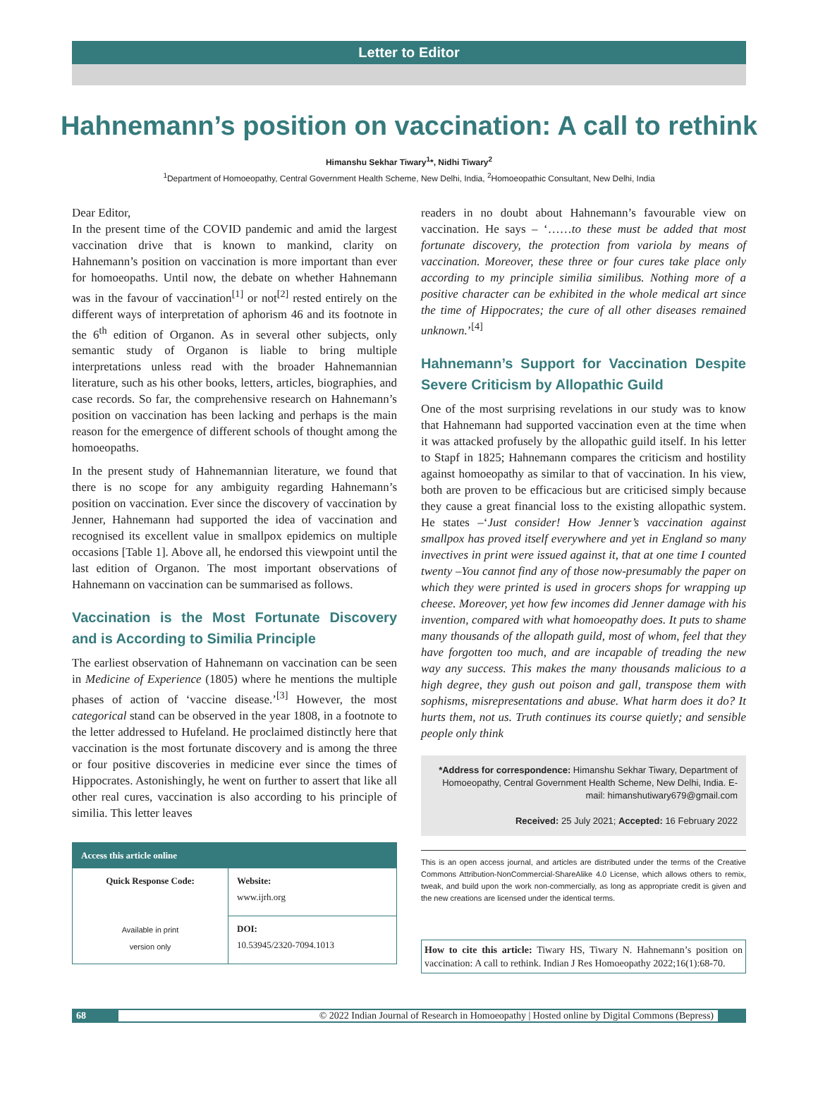Letter to Editor
Hahnemann’s position on vaccination: A call to rethink
Himanshu Sekhar Tiwary<sup>1</sup>*, Nidhi Tiwary<sup>2</sup>
<sup>1</sup> Department of Homoeopathy, Central Government Health Scheme, New Delhi, India, <sup>2</sup>Homoeopathic Consultant, New Delhi, India
Dear Editor,
In the present time of the COVID pandemic and amid the largest vaccination drive that is known to mankind, clarity on Hahnemann’s position on vaccination is more important than ever for homoeopaths. Until now, the debate on whether Hahnemann was in the favour of vaccination<sup>[1]</sup> or not<sup>[2]</sup> rested entirely on the different ways of interpretation of aphorism 46 and its footnote in the 6<sup>th</sup> edition of Organon. As in several other subjects, only semantic study of Organon is liable to bring multiple interpretations unless read with the broader Hahnemannian literature, such as his other books, letters, articles, biographies, and case records. So far, the comprehensive research on Hahnemann’s position on vaccination has been lacking and perhaps is the main reason for the emergence of different schools of thought among the homoeopaths.
In the present study of Hahnemannian literature, we found that there is no scope for any ambiguity regarding Hahnemann’s position on vaccination. Ever since the discovery of vaccination by Jenner, Hahnemann had supported the idea of vaccination and recognised its excellent value in smallpox epidemics on multiple occasions [Table 1]. Above all, he endorsed this viewpoint until the last edition of Organon. The most important observations of Hahnemann on vaccination can be summarised as follows.
Vaccination is the Most Fortunate Discovery and is According to Similia Principle
The earliest observation of Hahnemann on vaccination can be seen in Medicine of Experience (1805) where he mentions the multiple phases of action of ‘vaccine disease.’<sup>[3]</sup> However, the most categorical stand can be observed in the year 1808, in a footnote to the letter addressed to Hufeland. He proclaimed distinctly here that vaccination is the most fortunate discovery and is among the three or four positive discoveries in medicine ever since the times of Hippocrates. Astonishingly, he went on further to assert that like all other real cures, vaccination is also according to his principle of similia. This letter leaves
| Access this article online | |
| --- | --- |
| Quick Response Code: Available in print version only | Website: www.ijrh.org |
| | DOI: 10.53945/2320-7094.1013 |
readers in no doubt about Hahnemann’s favourable view on vaccination. He says – ‘……to these must be added that most fortunate discovery, the protection from variola by means of vaccination. Moreover, these three or four cures take place only according to my principle similia similibus. Nothing more of a positive character can be exhibited in the whole medical art since the time of Hippocrates; the cure of all other diseases remained unknown.’<sup>[4]</sup>
Hahnemann’s Support for Vaccination Despite Severe Criticism by Allopathic Guild
One of the most surprising revelations in our study was to know that Hahnemann had supported vaccination even at the time when it was attacked profusely by the allopathic guild itself. In his letter to Stapf in 1825; Hahnemann compares the criticism and hostility against homoeopathy as similar to that of vaccination. In his view, both are proven to be efficacious but are criticised simply because they cause a great financial loss to the existing allopathic system. He states –‘Just consider! How Jenner’s vaccination against smallpox has proved itself everywhere and yet in England so many invectives in print were issued against it, that at one time I counted twenty –You cannot find any of those now-presumably the paper on which they were printed is used in grocers shops for wrapping up cheese. Moreover, yet how few incomes did Jenner damage with his invention, compared with what homoeopathy does. It puts to shame many thousands of the allopath guild, most of whom, feel that they have forgotten too much, and are incapable of treading the new way any success. This makes the many thousands malicious to a high degree, they gush out poison and gall, transpose them with sophisms, misrepresentations and abuse. What harm does it do? It hurts them, not us. Truth continues its course quietly; and sensible people only think
*Address for correspondence: Himanshu Sekhar Tiwary, Department of Homoeopathy, Central Government Health Scheme, New Delhi, India. E-mail: himanshutiwary679@gmail.com
Received: 25 July 2021; Accepted: 16 February 2022
This is an open access journal, and articles are distributed under the terms of the Creative Commons Attribution-NonCommercial-ShareAlike 4.0 License, which allows others to remix, tweak, and build upon the work non-commercially, as long as appropriate credit is given and the new creations are licensed under the identical terms.
How to cite this article: Tiwary HS, Tiwary N. Hahnemann’s position on vaccination: A call to rethink. Indian J Res Homoeopathy 2022;16(1):68-70.
68 © 2022 Indian Journal of Research in Homoeopathy | Hosted online by Digital Commons (Bepress)